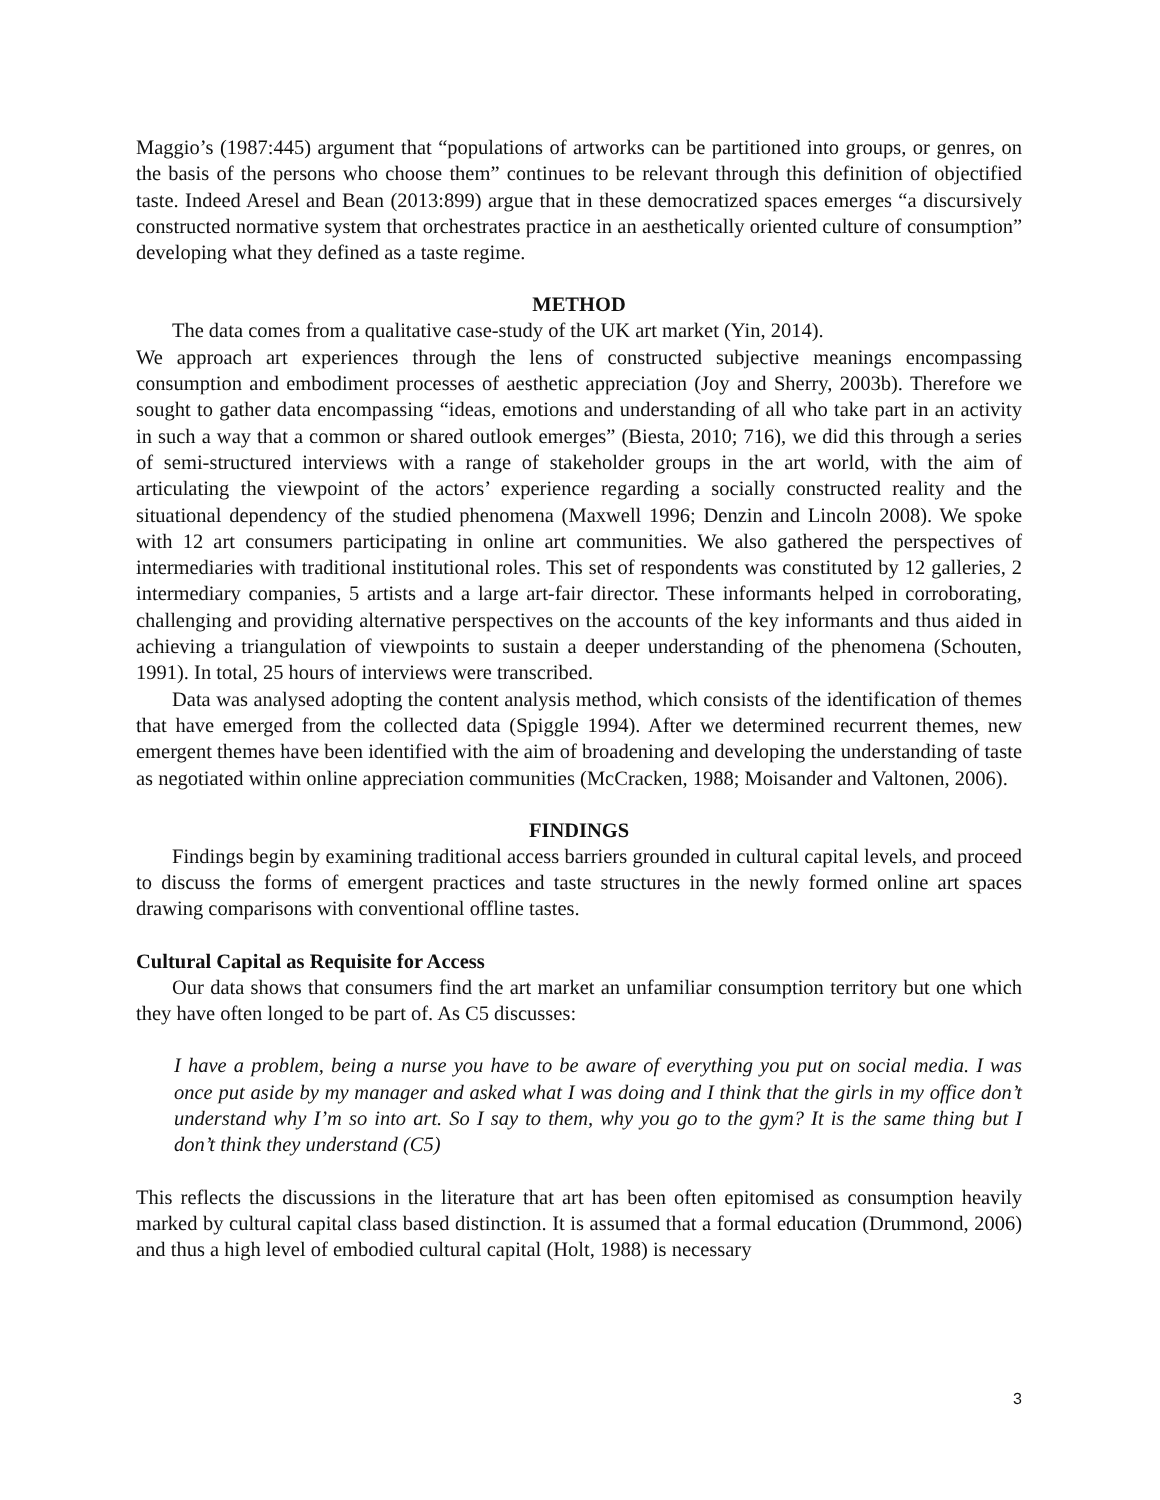Maggio’s (1987:445) argument that “populations of artworks can be partitioned into groups, or genres, on the basis of the persons who choose them” continues to be relevant through this definition of objectified taste. Indeed Aresel and Bean (2013:899) argue that in these democratized spaces emerges “a discursively constructed normative system that orchestrates practice in an aesthetically oriented culture of consumption” developing what they defined as a taste regime.
METHOD
The data comes from a qualitative case-study of the UK art market (Yin, 2014).
We approach art experiences through the lens of constructed subjective meanings encompassing consumption and embodiment processes of aesthetic appreciation (Joy and Sherry, 2003b). Therefore we sought to gather data encompassing “ideas, emotions and understanding of all who take part in an activity in such a way that a common or shared outlook emerges” (Biesta, 2010; 716), we did this through a series of semi-structured interviews with a range of stakeholder groups in the art world, with the aim of articulating the viewpoint of the actors’ experience regarding a socially constructed reality and the situational dependency of the studied phenomena (Maxwell 1996; Denzin and Lincoln 2008). We spoke with 12 art consumers participating in online art communities. We also gathered the perspectives of intermediaries with traditional institutional roles. This set of respondents was constituted by 12 galleries, 2 intermediary companies, 5 artists and a large art-fair director. These informants helped in corroborating, challenging and providing alternative perspectives on the accounts of the key informants and thus aided in achieving a triangulation of viewpoints to sustain a deeper understanding of the phenomena (Schouten, 1991). In total, 25 hours of interviews were transcribed.
Data was analysed adopting the content analysis method, which consists of the identification of themes that have emerged from the collected data (Spiggle 1994). After we determined recurrent themes, new emergent themes have been identified with the aim of broadening and developing the understanding of taste as negotiated within online appreciation communities (McCracken, 1988; Moisander and Valtonen, 2006).
FINDINGS
Findings begin by examining traditional access barriers grounded in cultural capital levels, and proceed to discuss the forms of emergent practices and taste structures in the newly formed online art spaces drawing comparisons with conventional offline tastes.
Cultural Capital as Requisite for Access
Our data shows that consumers find the art market an unfamiliar consumption territory but one which they have often longed to be part of. As C5 discusses:
I have a problem, being a nurse you have to be aware of everything you put on social media. I was once put aside by my manager and asked what I was doing and I think that the girls in my office don’t understand why I’m so into art. So I say to them, why you go to the gym? It is the same thing but I don’t think they understand (C5)
This reflects the discussions in the literature that art has been often epitomised as consumption heavily marked by cultural capital class based distinction. It is assumed that a formal education (Drummond, 2006) and thus a high level of embodied cultural capital (Holt, 1988) is necessary
3